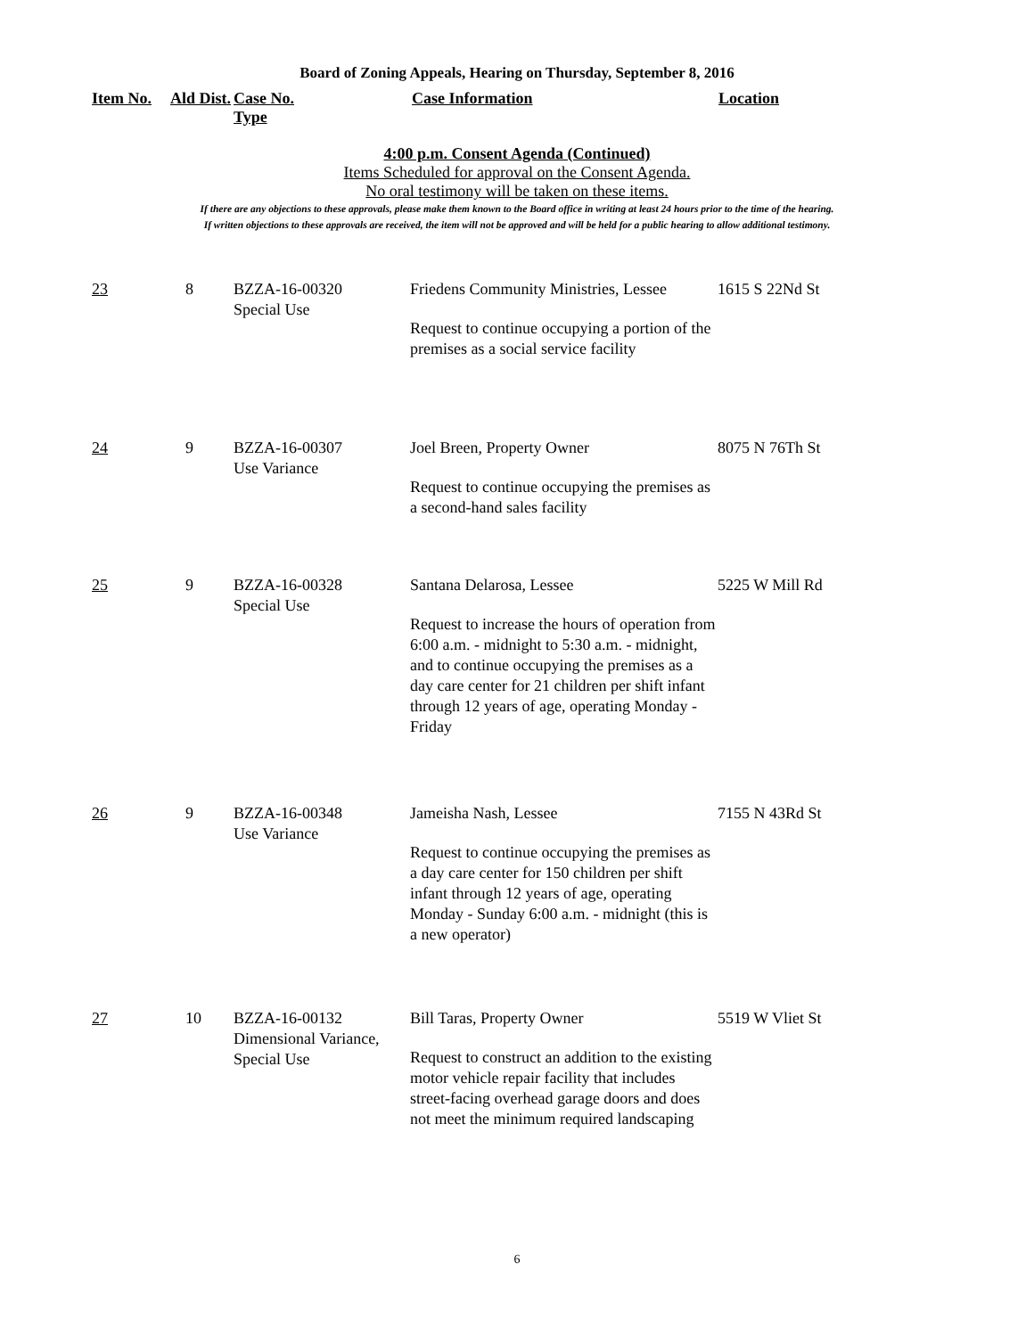Board of Zoning Appeals, Hearing on Thursday, September 8, 2016
Item No. Ald Dist. Case No.
Type Case Information Location
4:00 p.m. Consent Agenda (Continued)
Items Scheduled for approval on the Consent Agenda.
No oral testimony will be taken on these items.
If there are any objections to these approvals, please make them known to the Board office in writing at least 24 hours prior to the time of the hearing.
If written objections to these approvals are received, the item will not be approved and will be held for a public hearing to allow additional testimony.
| 23 | 8 | BZZA-16-00320 Special Use | Friedens Community Ministries, Lessee Request to continue occupying a portion of the premises as a social service facility | 1615 S 22Nd St |
| 24 | 9 | BZZA-16-00307 Use Variance | Joel Breen, Property Owner Request to continue occupying the premises as a second-hand sales facility | 8075 N 76Th St |
| 25 | 9 | BZZA-16-00328 Special Use | Santana Delarosa, Lessee Request to increase the hours of operation from 6:00 a.m. - midnight to 5:30 a.m. - midnight, and to continue occupying the premises as a day care center for 21 children per shift infant through 12 years of age, operating Monday - Friday | 5225 W Mill Rd |
| 26 | 9 | BZZA-16-00348 Use Variance | Jameisha Nash, Lessee Request to continue occupying the premises as a day care center for 150 children per shift infant through 12 years of age, operating Monday - Sunday 6:00 a.m. - midnight (this is a new operator) | 7155 N 43Rd St |
| 27 | 10 | BZZA-16-00132 Dimensional Variance, Special Use | Bill Taras, Property Owner Request to construct an addition to the existing motor vehicle repair facility that includes street-facing overhead garage doors and does not meet the minimum required landscaping | 5519 W Vliet St |
6